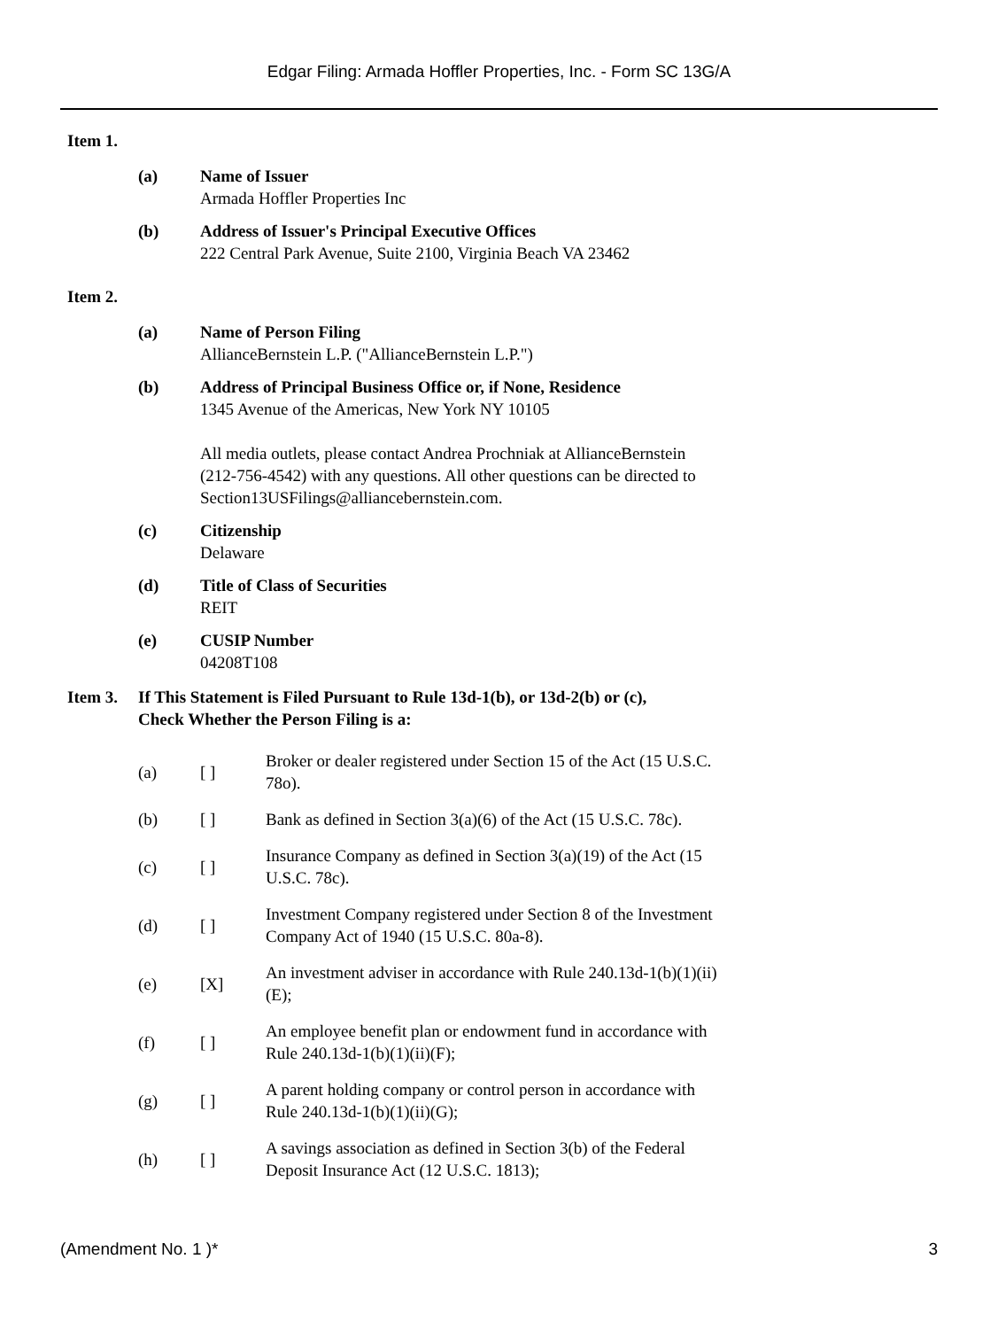Edgar Filing: Armada Hoffler Properties, Inc. - Form SC 13G/A
Item 1.
(a) Name of Issuer
Armada Hoffler Properties Inc
(b) Address of Issuer's Principal Executive Offices
222 Central Park Avenue, Suite 2100, Virginia Beach VA 23462
Item 2.
(a) Name of Person Filing
AllianceBernstein L.P. ("AllianceBernstein L.P.")
(b) Address of Principal Business Office or, if None, Residence
1345 Avenue of the Americas, New York NY 10105
All media outlets, please contact Andrea Prochniak at AllianceBernstein (212-756-4542) with any questions. All other questions can be directed to Section13USFilings@alliancebernstein.com.
(c) Citizenship
Delaware
(d) Title of Class of Securities
REIT
(e) CUSIP Number
04208T108
Item 3. If This Statement is Filed Pursuant to Rule 13d-1(b), or 13d-2(b) or (c),
Check Whether the Person Filing is a:
(a) [ ]
Broker or dealer registered under Section 15 of the Act (15 U.S.C. 78o).
(b) [ ]
Bank as defined in Section 3(a)(6) of the Act (15 U.S.C. 78c).
(c) [ ]
Insurance Company as defined in Section 3(a)(19) of the Act (15 U.S.C. 78c).
(d) [ ]
Investment Company registered under Section 8 of the Investment Company Act of 1940 (15 U.S.C. 80a-8).
(e) [X]
An investment adviser in accordance with Rule 240.13d-1(b)(1)(ii)(E);
(f) [ ]
An employee benefit plan or endowment fund in accordance with Rule 240.13d-1(b)(1)(ii)(F);
(g) [ ]
A parent holding company or control person in accordance with Rule 240.13d-1(b)(1)(ii)(G);
(h) [ ]
A savings association as defined in Section 3(b) of the Federal Deposit Insurance Act (12 U.S.C. 1813);
(Amendment No. 1 )* 3